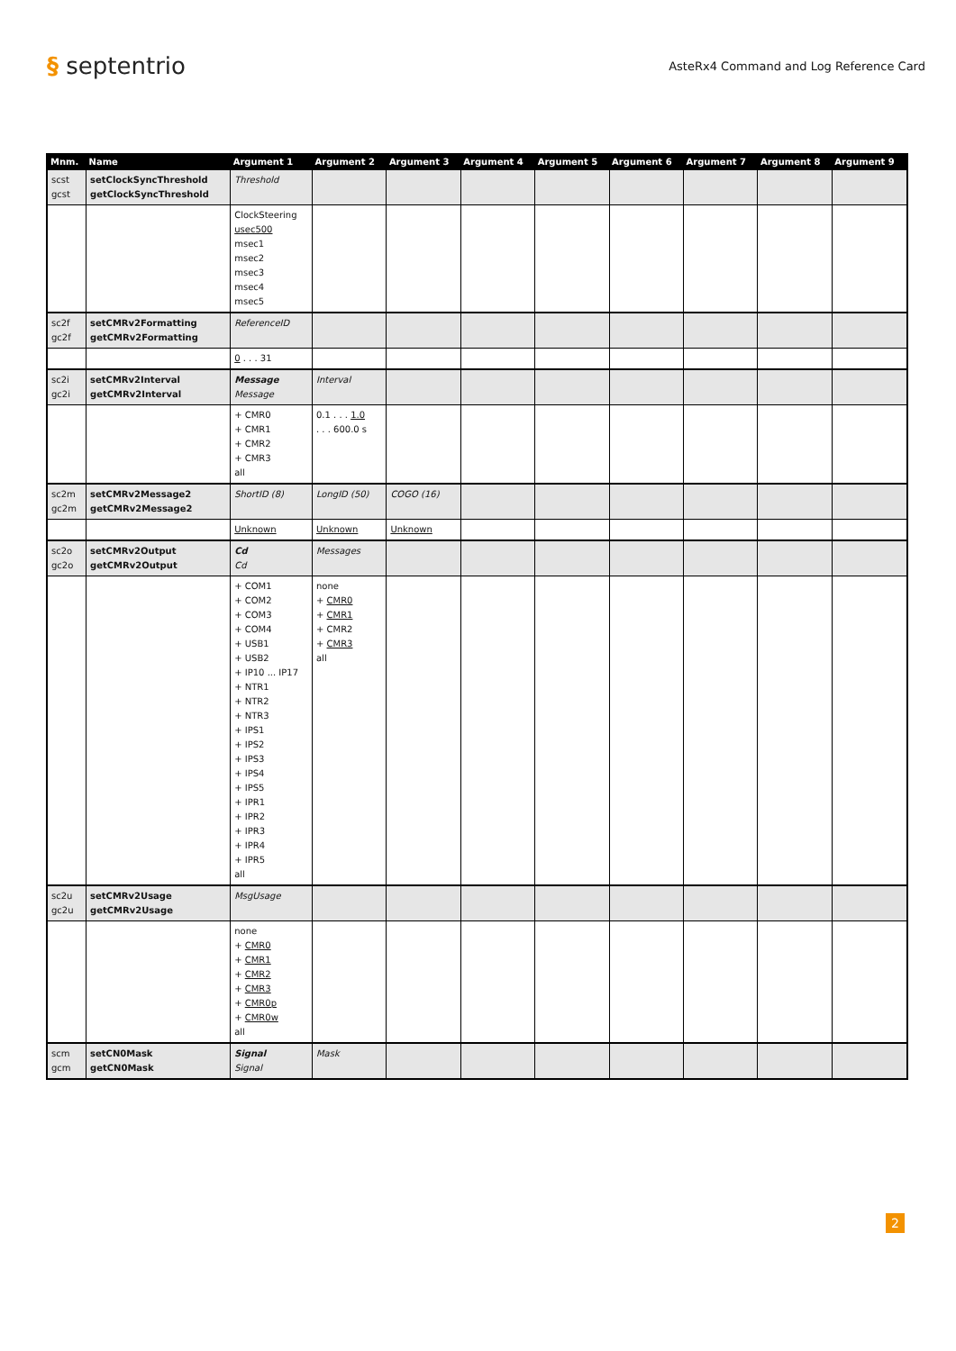§ septentrio
AsteRx4 Command and Log Reference Card
| Mnm. | Name | Argument 1 | Argument 2 | Argument 3 | Argument 4 | Argument 5 | Argument 6 | Argument 7 | Argument 8 | Argument 9 |
| --- | --- | --- | --- | --- | --- | --- | --- | --- | --- | --- |
| scst gcst | setClockSyncThreshold getClockSyncThreshold | Threshold | | | | | | | | |
| | | ClockSteering usec500 msec1 msec2 msec3 msec4 msec5 | | | | | | | | |
| sc2f gc2f | setCMRv2Formatting getCMRv2Formatting | ReferenceID | | | | | | | | |
| | | 0 . . . 31 | | | | | | | | |
| sc2i gc2i | setCMRv2Interval getCMRv2Interval | Message Message | Interval | | | | | | | |
| | | + CMR0 + CMR1 + CMR2 + CMR3 all | 0.1 . . . 1.0 . . . 600.0 s | | | | | | | |
| sc2m gc2m | setCMRv2Message2 getCMRv2Message2 | ShortID (8) | LongID (50) | COGO (16) | | | | | | |
| | | Unknown | Unknown | Unknown | | | | | | |
| sc2o gc2o | setCMRv2Output getCMRv2Output | Cd Cd | Messages | | | | | | | |
| | | + COM1 + COM2 + COM3 + COM4 + USB1 + USB2 + IP10 ... IP17 + NTR1 + NTR2 + NTR3 + IPS1 + IPS2 + IPS3 + IPS4 + IPS5 + IPR1 + IPR2 + IPR3 + IPR4 + IPR5 all | none + CMR0 + CMR1 + CMR2 + CMR3 all | | | | | | | |
| sc2u gc2u | setCMRv2Usage getCMRv2Usage | MsgUsage | | | | | | | | |
| | | none + CMR0 + CMR1 + CMR2 + CMR3 + CMR0p + CMR0w all | | | | | | | | |
| scm gcm | setCN0Mask getCN0Mask | Signal Signal | Mask | | | | | | | |
2